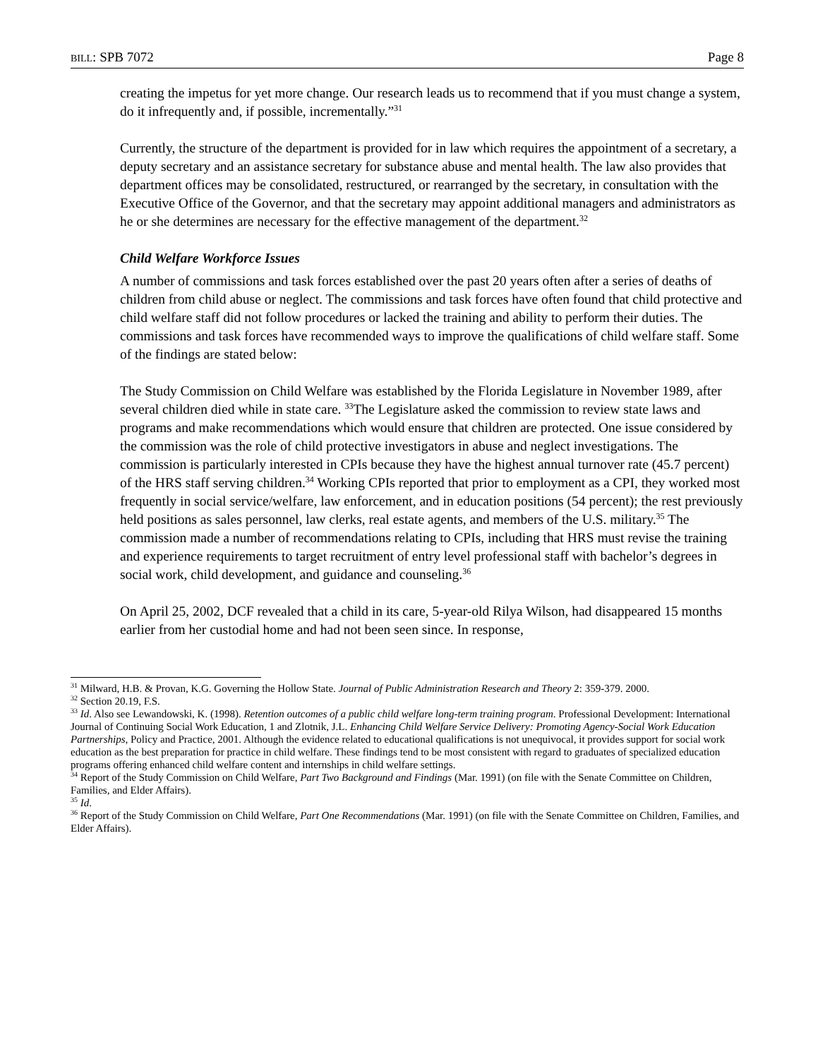BILL: SPB 7072 Page 8
creating the impetus for yet more change. Our research leads us to recommend that if you must change a system, do it infrequently and, if possible, incrementally.”<sup>31</sup>
Currently, the structure of the department is provided for in law which requires the appointment of a secretary, a deputy secretary and an assistance secretary for substance abuse and mental health. The law also provides that department offices may be consolidated, restructured, or rearranged by the secretary, in consultation with the Executive Office of the Governor, and that the secretary may appoint additional managers and administrators as he or she determines are necessary for the effective management of the department.<sup>32</sup>
Child Welfare Workforce Issues
A number of commissions and task forces established over the past 20 years often after a series of deaths of children from child abuse or neglect. The commissions and task forces have often found that child protective and child welfare staff did not follow procedures or lacked the training and ability to perform their duties. The commissions and task forces have recommended ways to improve the qualifications of child welfare staff. Some of the findings are stated below:
The Study Commission on Child Welfare was established by the Florida Legislature in November 1989, after several children died while in state care. <sup>33</sup>The Legislature asked the commission to review state laws and programs and make recommendations which would ensure that children are protected. One issue considered by the commission was the role of child protective investigators in abuse and neglect investigations. The commission is particularly interested in CPIs because they have the highest annual turnover rate (45.7 percent) of the HRS staff serving children.<sup>34</sup> Working CPIs reported that prior to employment as a CPI, they worked most frequently in social service/welfare, law enforcement, and in education positions (54 percent); the rest previously held positions as sales personnel, law clerks, real estate agents, and members of the U.S. military.<sup>35</sup> The commission made a number of recommendations relating to CPIs, including that HRS must revise the training and experience requirements to target recruitment of entry level professional staff with bachelor’s degrees in social work, child development, and guidance and counseling.<sup>36</sup>
On April 25, 2002, DCF revealed that a child in its care, 5-year-old Rilya Wilson, had disappeared 15 months earlier from her custodial home and had not been seen since. In response,
<sup>31</sup> Milward, H.B. & Provan, K.G. Governing the Hollow State. Journal of Public Administration Research and Theory 2: 359-379. 2000.
<sup>32</sup> Section 20.19, F.S.
<sup>33</sup> Id. Also see Lewandowski, K. (1998). Retention outcomes of a public child welfare long-term training program. Professional Development: International Journal of Continuing Social Work Education, 1 and Zlotnik, J.L. Enhancing Child Welfare Service Delivery: Promoting Agency-Social Work Education Partnerships, Policy and Practice, 2001. Although the evidence related to educational qualifications is not unequivocal, it provides support for social work education as the best preparation for practice in child welfare. These findings tend to be most consistent with regard to graduates of specialized education programs offering enhanced child welfare content and internships in child welfare settings.
<sup>34</sup> Report of the Study Commission on Child Welfare, Part Two Background and Findings (Mar. 1991) (on file with the Senate Committee on Children, Families, and Elder Affairs).
<sup>35</sup> Id.
<sup>36</sup> Report of the Study Commission on Child Welfare, Part One Recommendations (Mar. 1991) (on file with the Senate Committee on Children, Families, and Elder Affairs).